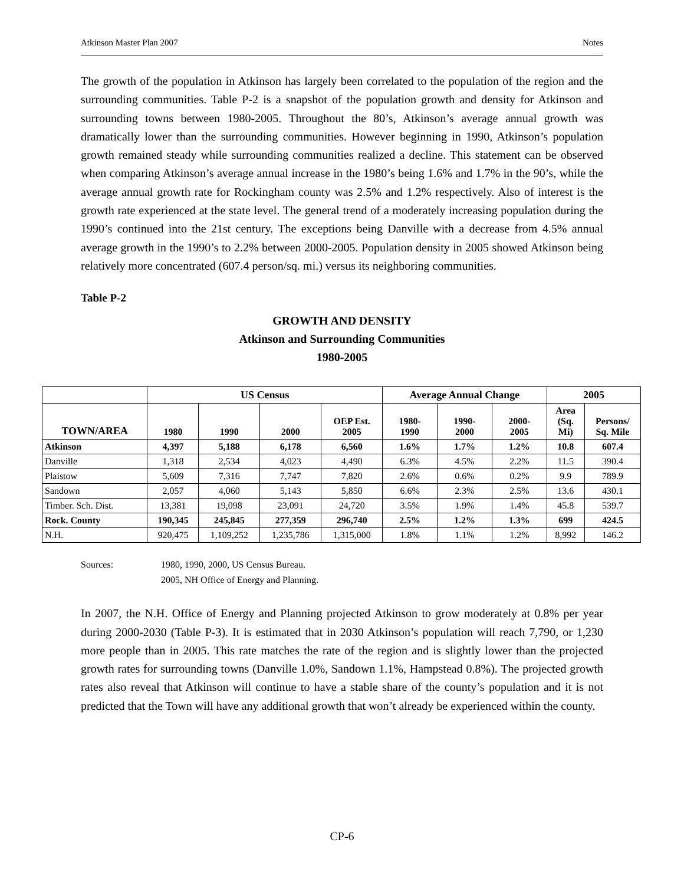Atkinson Master Plan 2007 Notes
The growth of the population in Atkinson has largely been correlated to the population of the region and the surrounding communities. Table P-2 is a snapshot of the population growth and density for Atkinson and surrounding towns between 1980-2005. Throughout the 80’s, Atkinson’s average annual growth was dramatically lower than the surrounding communities. However beginning in 1990, Atkinson’s population growth remained steady while surrounding communities realized a decline. This statement can be observed when comparing Atkinson’s average annual increase in the 1980’s being 1.6% and 1.7% in the 90’s, while the average annual growth rate for Rockingham county was 2.5% and 1.2% respectively. Also of interest is the growth rate experienced at the state level. The general trend of a moderately increasing population during the 1990’s continued into the 21st century. The exceptions being Danville with a decrease from 4.5% annual average growth in the 1990’s to 2.2% between 2000-2005. Population density in 2005 showed Atkinson being relatively more concentrated (607.4 person/sq. mi.) versus its neighboring communities.
Table P-2
GROWTH AND DENSITY
Atkinson and Surrounding Communities
1980-2005
| | US Census | | | | Average Annual Change | | | 2005 | |
| --- | --- | --- | --- | --- | --- | --- | --- | --- | --- |
| TOWN/AREA | 1980 | 1990 | 2000 | OEP Est. 2005 | 1980- 1990 | 1990- 2000 | 2000- 2005 | Area (Sq. Mi) | Persons/ Sq. Mile |
| Atkinson | 4,397 | 5,188 | 6,178 | 6,560 | 1.6% | 1.7% | 1.2% | 10.8 | 607.4 |
| Danville | 1,318 | 2,534 | 4,023 | 4,490 | 6.3% | 4.5% | 2.2% | 11.5 | 390.4 |
| Plaistow | 5,609 | 7,316 | 7,747 | 7,820 | 2.6% | 0.6% | 0.2% | 9.9 | 789.9 |
| Sandown | 2,057 | 4,060 | 5,143 | 5,850 | 6.6% | 2.3% | 2.5% | 13.6 | 430.1 |
| Timber. Sch. Dist. | 13,381 | 19,098 | 23,091 | 24,720 | 3.5% | 1.9% | 1.4% | 45.8 | 539.7 |
| Rock. County | 190,345 | 245,845 | 277,359 | 296,740 | 2.5% | 1.2% | 1.3% | 699 | 424.5 |
| N.H. | 920,475 | 1,109,252 | 1,235,786 | 1,315,000 | 1.8% | 1.1% | 1.2% | 8,992 | 146.2 |
Sources: 1980, 1990, 2000, US Census Bureau. 2005, NH Office of Energy and Planning.
In 2007, the N.H. Office of Energy and Planning projected Atkinson to grow moderately at 0.8% per year during 2000-2030 (Table P-3). It is estimated that in 2030 Atkinson’s population will reach 7,790, or 1,230 more people than in 2005. This rate matches the rate of the region and is slightly lower than the projected growth rates for surrounding towns (Danville 1.0%, Sandown 1.1%, Hampstead 0.8%). The projected growth rates also reveal that Atkinson will continue to have a stable share of the county’s population and it is not predicted that the Town will have any additional growth that won’t already be experienced within the county.
CP-6